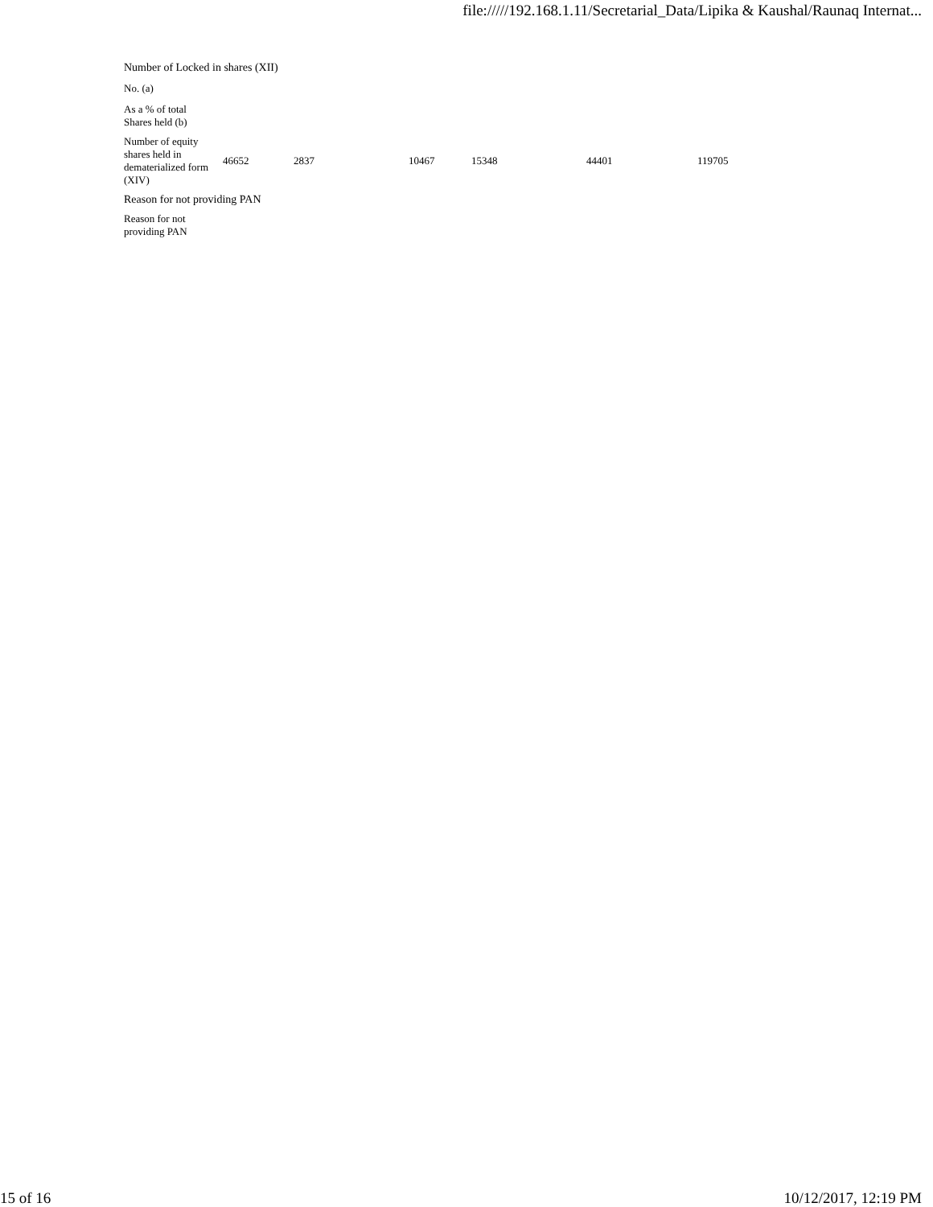file://///192.168.1.11/Secretarial_Data/Lipika & Kaushal/Raunaq Internat...
| Number of Locked in shares (XII) | | | | | | | |
| No. (a) | | | | | | | |
| As a % of total Shares held (b) | | | | | | | |
| Number of equity shares held in dematerialized form (XIV) | 46652 | 2837 | 10467 | 15348 | 44401 | 119705 | |
| Reason for not providing PAN | | | | | | | |
| Reason for not providing PAN | | | | | | | |
15 of 16 10/12/2017, 12:19 PM